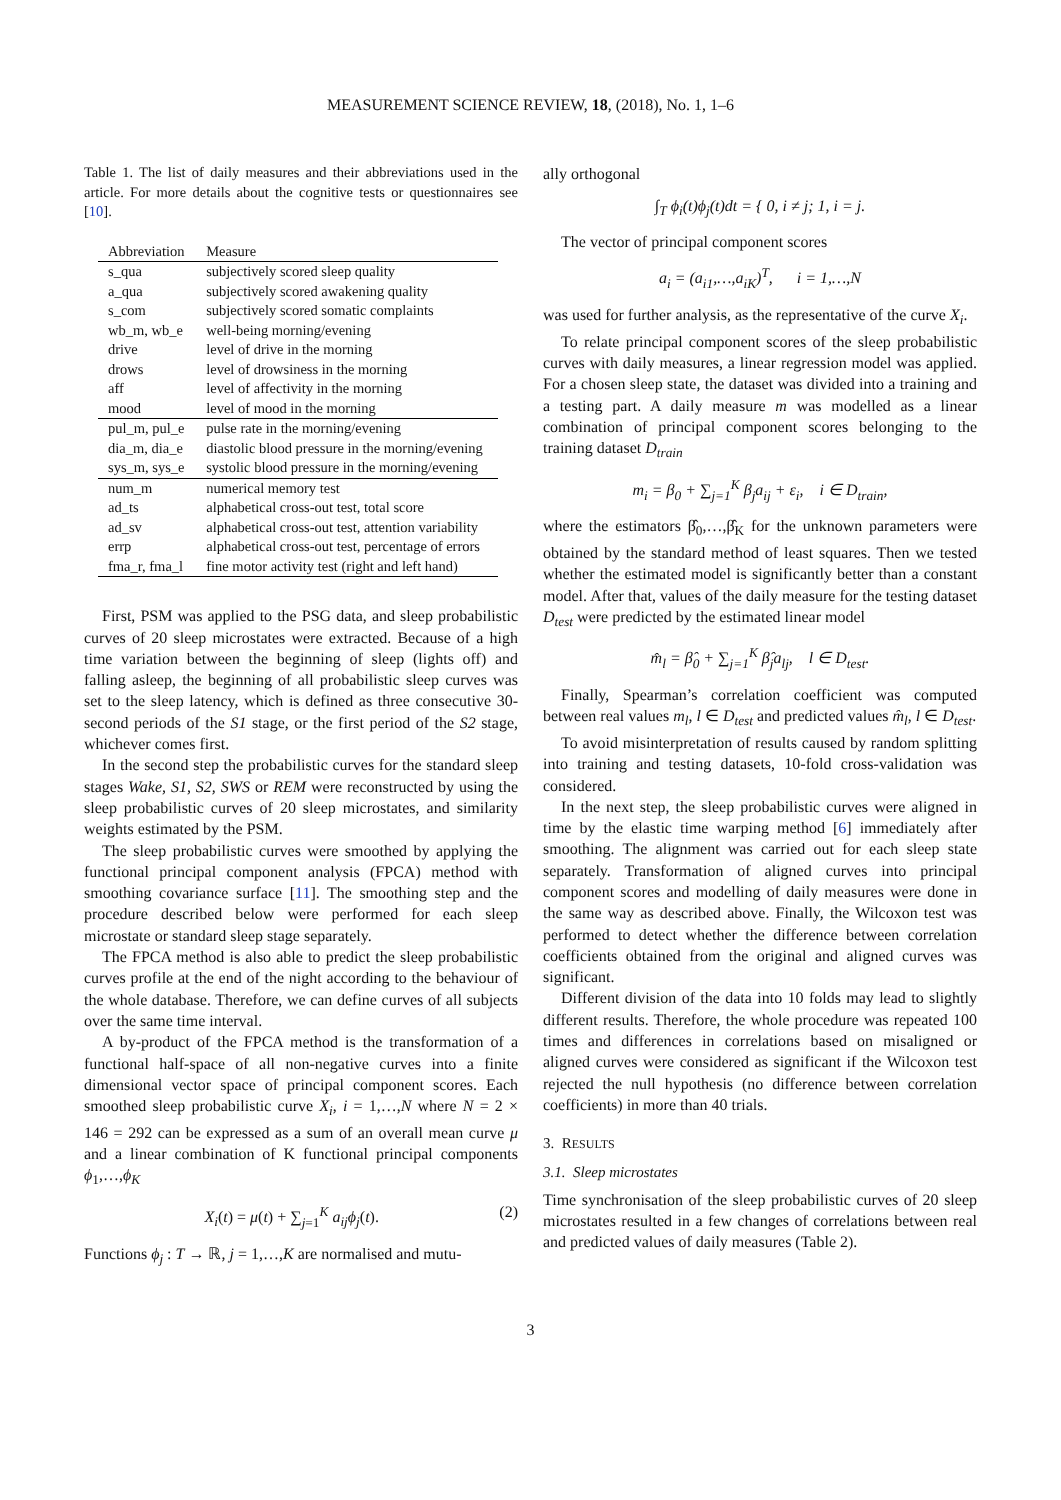MEASUREMENT SCIENCE REVIEW, 18, (2018), No. 1, 1–6
Table 1. The list of daily measures and their abbreviations used in the article. For more details about the cognitive tests or questionnaires see [10].
| Abbreviation | Measure |
| --- | --- |
| s_qua | subjectively scored sleep quality |
| a_qua | subjectively scored awakening quality |
| s_com | subjectively scored somatic complaints |
| wb_m, wb_e | well-being morning/evening |
| drive | level of drive in the morning |
| drows | level of drowsiness in the morning |
| aff | level of affectivity in the morning |
| mood | level of mood in the morning |
| pul_m, pul_e | pulse rate in the morning/evening |
| dia_m, dia_e | diastolic blood pressure in the morning/evening |
| sys_m, sys_e | systolic blood pressure in the morning/evening |
| num_m | numerical memory test |
| ad_ts | alphabetical cross-out test, total score |
| ad_sv | alphabetical cross-out test, attention variability |
| errp | alphabetical cross-out test, percentage of errors |
| fma_r, fma_l | fine motor activity test (right and left hand) |
First, PSM was applied to the PSG data, and sleep probabilistic curves of 20 sleep microstates were extracted. Because of a high time variation between the beginning of sleep (lights off) and falling asleep, the beginning of all probabilistic sleep curves was set to the sleep latency, which is defined as three consecutive 30-second periods of the S1 stage, or the first period of the S2 stage, whichever comes first.
In the second step the probabilistic curves for the standard sleep stages Wake, S1, S2, SWS or REM were reconstructed by using the sleep probabilistic curves of 20 sleep microstates, and similarity weights estimated by the PSM.
The sleep probabilistic curves were smoothed by applying the functional principal component analysis (FPCA) method with smoothing covariance surface [11]. The smoothing step and the procedure described below were performed for each sleep microstate or standard sleep stage separately.
The FPCA method is also able to predict the sleep probabilistic curves profile at the end of the night according to the behaviour of the whole database. Therefore, we can define curves of all subjects over the same time interval.
A by-product of the FPCA method is the transformation of a functional half-space of all non-negative curves into a finite dimensional vector space of principal component scores. Each smoothed sleep probabilistic curve X<sub>i</sub>, i = 1,…,N where N = 2 × 146 = 292 can be expressed as a sum of an overall mean curve μ and a linear combination of K functional principal components ϕ<sub>1</sub>,…,ϕ<sub>K</sub>
X<sub>i</sub>(t) = μ(t) + ∑<sub>j=1</sub><sup>K</sup> a<sub>ij</sub>ϕ<sub>j</sub>(t). (2)
Functions ϕ<sub>j</sub> : T → ℝ, j = 1,…,K are normalised and mutu-
ally orthogonal
∫<sub>T</sub> ϕ<sub>i</sub>(t)ϕ<sub>j</sub>(t)dt = { 0, i ≠ j; 1, i = j.
The vector of principal component scores
a<sub>i</sub> = (a<sub>i1</sub>,…,a<sub>iK</sub>)<sup>T</sup>, i = 1,…,N
was used for further analysis, as the representative of the curve X<sub>i</sub>.
To relate principal component scores of the sleep probabilistic curves with daily measures, a linear regression model was applied. For a chosen sleep state, the dataset was divided into a training and a testing part. A daily measure m was modelled as a linear combination of principal component scores belonging to the training dataset D<sub>train</sub>
m<sub>i</sub> = β<sub>0</sub> + ∑<sub>j=1</sub><sup>K</sup> β<sub>j</sub>a<sub>ij</sub> + ε<sub>i</sub>, i ∈ D<sub>train</sub>,
where the estimators β̂<sub>0</sub>,…,β̂<sub>K</sub> for the unknown parameters were obtained by the standard method of least squares. Then we tested whether the estimated model is significantly better than a constant model. After that, values of the daily measure for the testing dataset D<sub>test</sub> were predicted by the estimated linear model
m̂<sub>l</sub> = β̂<sub>0</sub> + ∑<sub>j=1</sub><sup>K</sup> β̂<sub>j</sub>a<sub>lj</sub>, l ∈ D<sub>test</sub>.
Finally, Spearman’s correlation coefficient was computed between real values m<sub>l</sub>, l ∈ D<sub>test</sub> and predicted values m̂<sub>l</sub>, l ∈ D<sub>test</sub>.
To avoid misinterpretation of results caused by random splitting into training and testing datasets, 10-fold cross-validation was considered.
In the next step, the sleep probabilistic curves were aligned in time by the elastic time warping method [6] immediately after smoothing. The alignment was carried out for each sleep state separately. Transformation of aligned curves into principal component scores and modelling of daily measures were done in the same way as described above. Finally, the Wilcoxon test was performed to detect whether the difference between correlation coefficients obtained from the original and aligned curves was significant.
Different division of the data into 10 folds may lead to slightly different results. Therefore, the whole procedure was repeated 100 times and differences in correlations based on misaligned or aligned curves were considered as significant if the Wilcoxon test rejected the null hypothesis (no difference between correlation coefficients) in more than 40 trials.
3. RESULTS
3.1. Sleep microstates
Time synchronisation of the sleep probabilistic curves of 20 sleep microstates resulted in a few changes of correlations between real and predicted values of daily measures (Table 2).
3